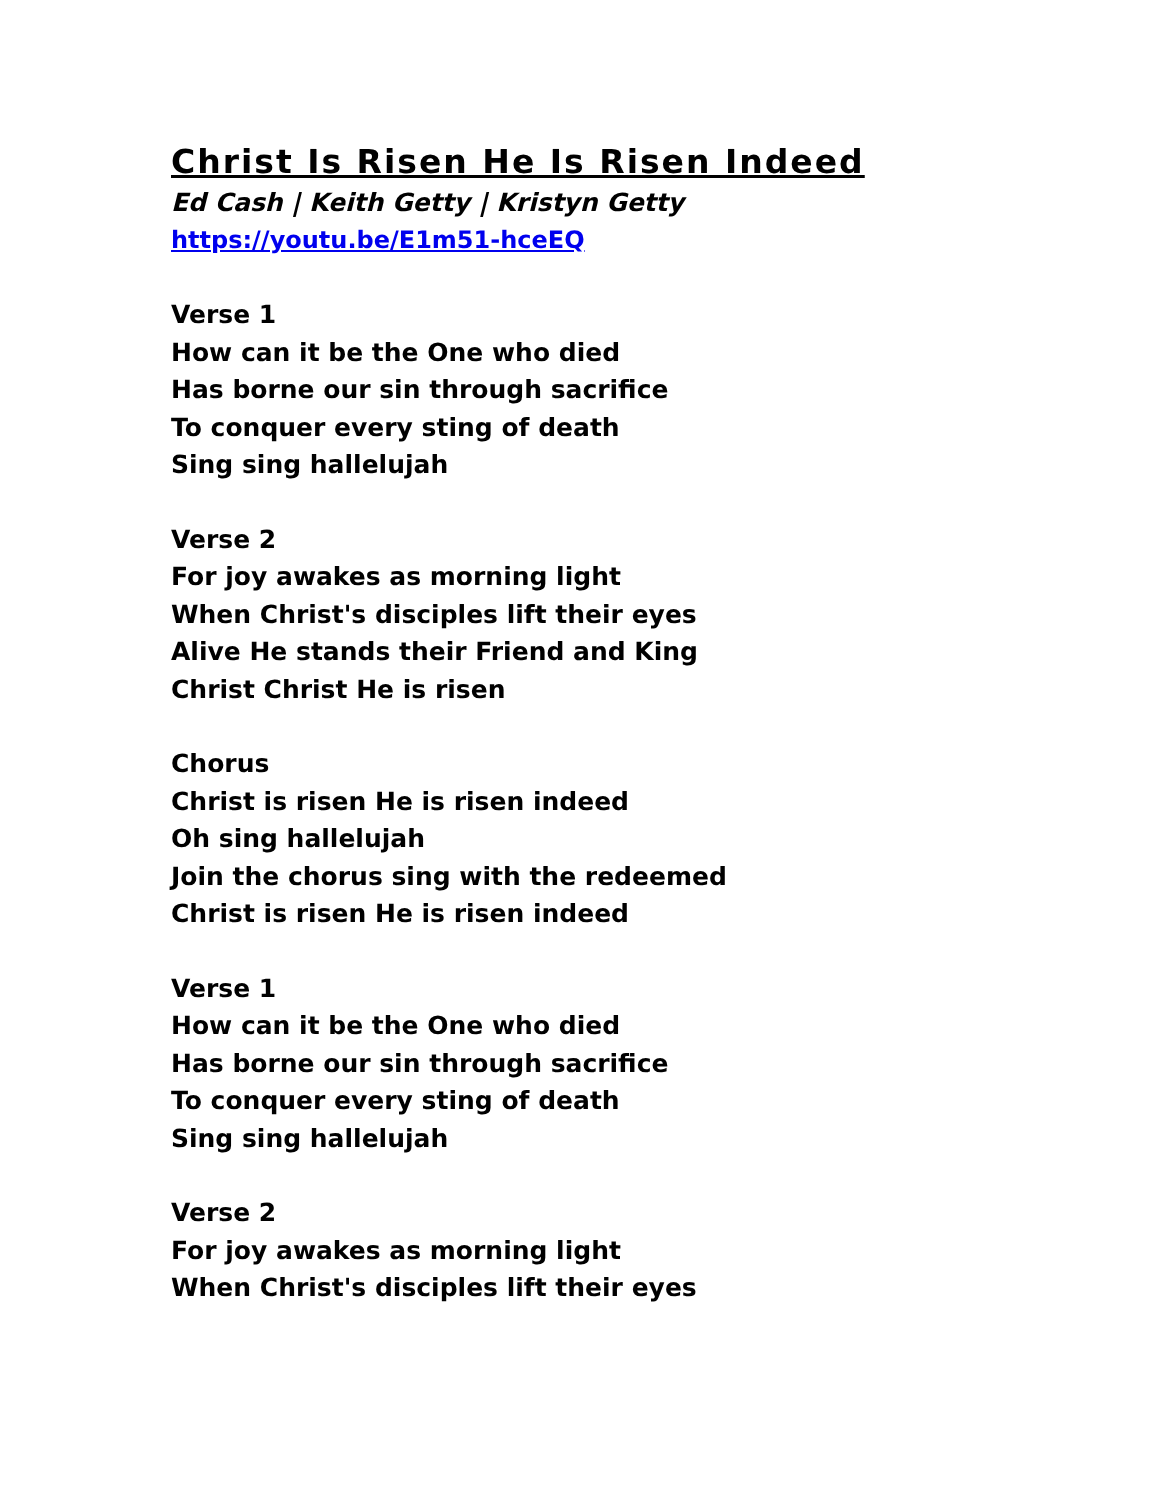Christ Is Risen He Is Risen Indeed
Ed Cash | Keith Getty | Kristyn Getty
https://youtu.be/E1m51-hceEQ
Verse 1
How can it be the One who died
Has borne our sin through sacrifice
To conquer every sting of death
Sing sing hallelujah
Verse 2
For joy awakes as morning light
When Christ's disciples lift their eyes
Alive He stands their Friend and King
Christ Christ He is risen
Chorus
Christ is risen He is risen indeed
Oh sing hallelujah
Join the chorus sing with the redeemed
Christ is risen He is risen indeed
Verse 1
How can it be the One who died
Has borne our sin through sacrifice
To conquer every sting of death
Sing sing hallelujah
Verse 2
For joy awakes as morning light
When Christ's disciples lift their eyes